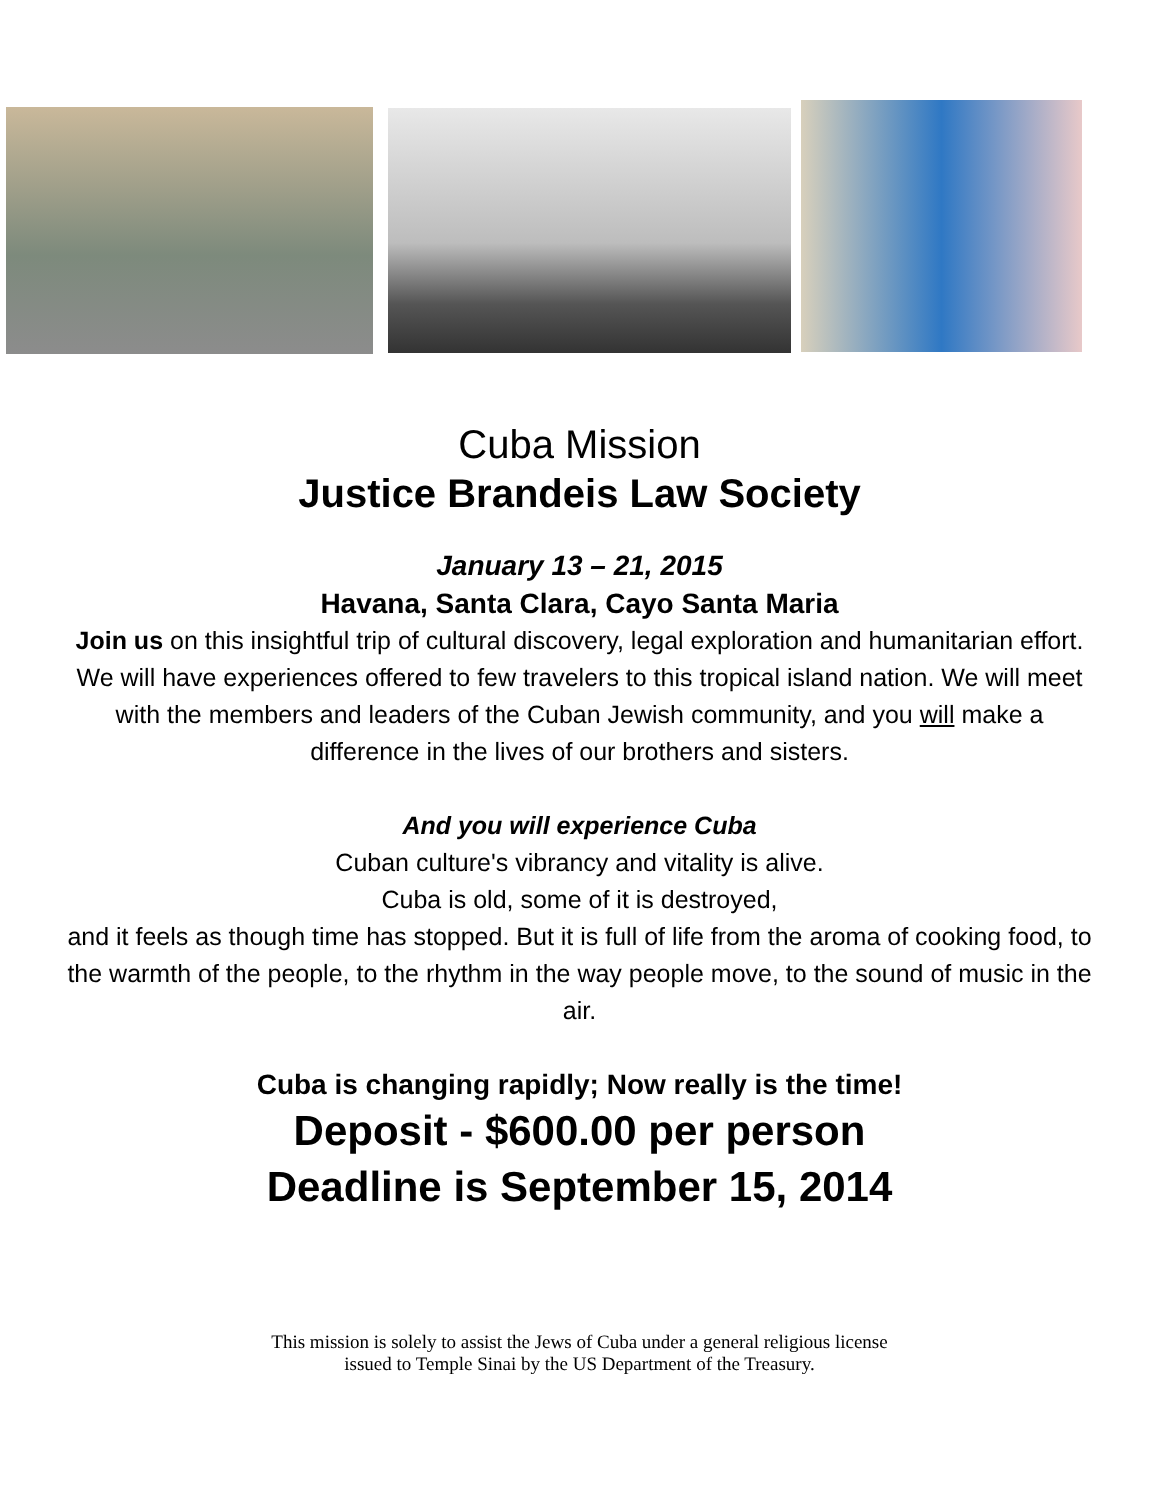Cuba Mission
Justice Brandeis Law Society
January 13 – 21, 2015
Havana, Santa Clara, Cayo Santa Maria
Join us on this insightful trip of cultural discovery, legal exploration and humanitarian effort. We will have experiences offered to few travelers to this tropical island nation. We will meet with the members and leaders of the Cuban Jewish community, and you will make a difference in the lives of our brothers and sisters.
And you will experience Cuba
Cuban culture's vibrancy and vitality is alive.
Cuba is old, some of it is destroyed,
and it feels as though time has stopped. But it is full of life from the aroma of cooking food, to the warmth of the people, to the rhythm in the way people move, to the sound of music in the air.
Cuba is changing rapidly; Now really is the time!
Deposit - $600.00 per person
Deadline is September 15, 2014
This mission is solely to assist the Jews of Cuba under a general religious license
issued to Temple Sinai by the US Department of the Treasury.